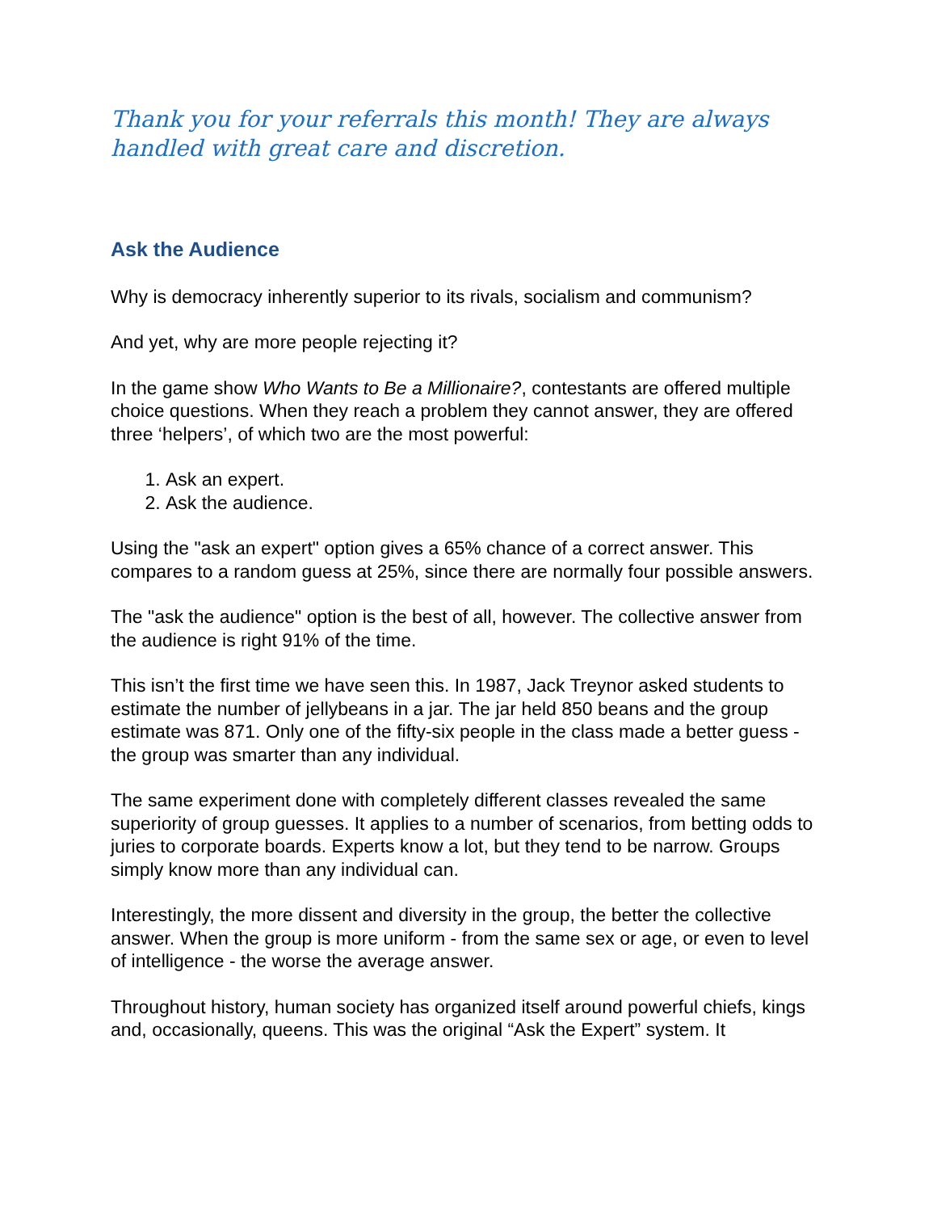Thank you for your referrals this month! They are always handled with great care and discretion.
Ask the Audience
Why is democracy inherently superior to its rivals, socialism and communism?
And yet, why are more people rejecting it?
In the game show Who Wants to Be a Millionaire?, contestants are offered multiple choice questions. When they reach a problem they cannot answer, they are offered three ‘helpers’, of which two are the most powerful:
1. Ask an expert.
2. Ask the audience.
Using the "ask an expert" option gives a 65% chance of a correct answer. This compares to a random guess at 25%, since there are normally four possible answers.
The "ask the audience" option is the best of all, however. The collective answer from the audience is right 91% of the time.
This isn’t the first time we have seen this. In 1987, Jack Treynor asked students to estimate the number of jellybeans in a jar. The jar held 850 beans and the group estimate was 871. Only one of the fifty-six people in the class made a better guess - the group was smarter than any individual.
The same experiment done with completely different classes revealed the same superiority of group guesses. It applies to a number of scenarios, from betting odds to juries to corporate boards. Experts know a lot, but they tend to be narrow. Groups simply know more than any individual can.
Interestingly, the more dissent and diversity in the group, the better the collective answer. When the group is more uniform - from the same sex or age, or even to level of intelligence - the worse the average answer.
Throughout history, human society has organized itself around powerful chiefs, kings and, occasionally, queens. This was the original “Ask the Expert” system. It